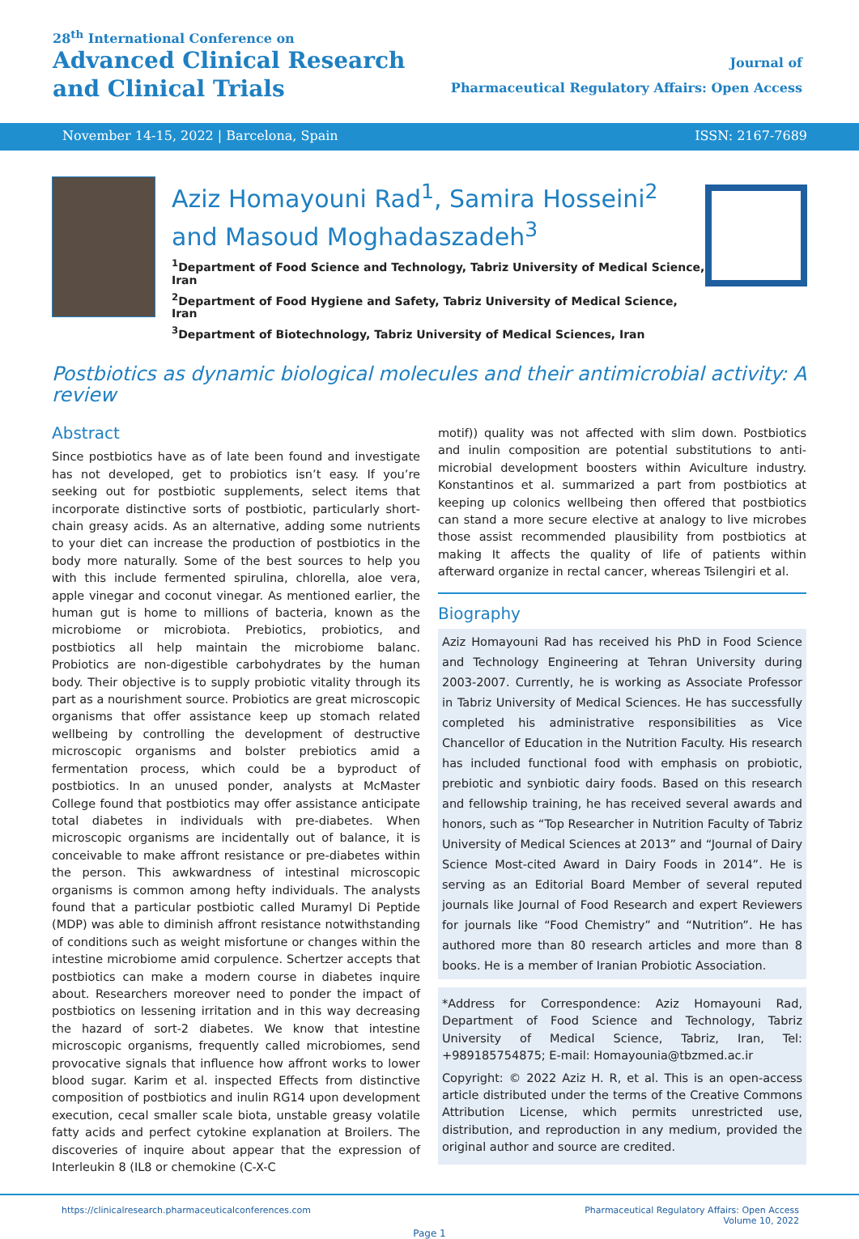28<sup>th</sup> International Conference on
Advanced Clinical Research
and Clinical Trials
Journal of
Pharmaceutical Regulatory Affairs: Open Access
November 14-15, 2022 | Barcelona, Spain ISSN: 2167-7689
Aziz Homayouni Rad<sup>1</sup>, Samira Hosseini<sup>2</sup> and Masoud Moghadaszadeh<sup>3</sup>
<sup>1</sup> Department of Food Science and Technology, Tabriz University of Medical Science, Iran
<sup>2</sup> Department of Food Hygiene and Safety, Tabriz University of Medical Science, Iran
<sup>3</sup> Department of Biotechnology, Tabriz University of Medical Sciences, Iran
Postbiotics as dynamic biological molecules and their antimicrobial activity: A review
Abstract
Since postbiotics have as of late been found and investigate has not developed, get to probiotics isn’t easy. If you’re seeking out for postbiotic supplements, select items that incorporate distinctive sorts of postbiotic, particularly short-chain greasy acids. As an alternative, adding some nutrients to your diet can increase the production of postbiotics in the body more naturally. Some of the best sources to help you with this include fermented spirulina, chlorella, aloe vera, apple vinegar and coconut vinegar. As mentioned earlier, the human gut is home to millions of bacteria, known as the microbiome or microbiota. Prebiotics, probiotics, and postbiotics all help maintain the microbiome balanc. Probiotics are non-digestible carbohydrates by the human body. Their objective is to supply probiotic vitality through its part as a nourishment source. Probiotics are great microscopic organisms that offer assistance keep up stomach related wellbeing by controlling the development of destructive microscopic organisms and bolster prebiotics amid a fermentation process, which could be a byproduct of postbiotics. In an unused ponder, analysts at McMaster College found that postbiotics may offer assistance anticipate total diabetes in individuals with pre-diabetes. When microscopic organisms are incidentally out of balance, it is conceivable to make affront resistance or pre-diabetes within the person. This awkwardness of intestinal microscopic organisms is common among hefty individuals. The analysts found that a particular postbiotic called Muramyl Di Peptide (MDP) was able to diminish affront resistance notwithstanding of conditions such as weight misfortune or changes within the intestine microbiome amid corpulence. Schertzer accepts that postbiotics can make a modern course in diabetes inquire about. Researchers moreover need to ponder the impact of postbiotics on lessening irritation and in this way decreasing the hazard of sort-2 diabetes. We know that intestine microscopic organisms, frequently called microbiomes, send provocative signals that influence how affront works to lower blood sugar. Karim et al. inspected Effects from distinctive composition of postbiotics and inulin RG14 upon development execution, cecal smaller scale biota, unstable greasy volatile fatty acids and perfect cytokine explanation at Broilers. The discoveries of inquire about appear that the expression of Interleukin 8 (IL8 or chemokine (C-X-C
motif)) quality was not affected with slim down. Postbiotics and inulin composition are potential substitutions to anti-microbial development boosters within Aviculture industry. Konstantinos et al. summarized a part from postbiotics at keeping up colonics wellbeing then offered that postbiotics can stand a more secure elective at analogy to live microbes those assist recommended plausibility from postbiotics at making It affects the quality of life of patients within afterward organize in rectal cancer, whereas Tsilengiri et al.
Biography
Aziz Homayouni Rad has received his PhD in Food Science and Technology Engineering at Tehran University during 2003-2007. Currently, he is working as Associate Professor in Tabriz University of Medical Sciences. He has successfully completed his administrative responsibilities as Vice Chancellor of Education in the Nutrition Faculty. His research has included functional food with emphasis on probiotic, prebiotic and synbiotic dairy foods. Based on this research and fellowship training, he has received several awards and honors, such as “Top Researcher in Nutrition Faculty of Tabriz University of Medical Sciences at 2013” and “Journal of Dairy Science Most-cited Award in Dairy Foods in 2014”. He is serving as an Editorial Board Member of several reputed journals like Journal of Food Research and expert Reviewers for journals like “Food Chemistry” and “Nutrition”. He has authored more than 80 research articles and more than 8 books. He is a member of Iranian Probiotic Association.
*Address for Correspondence: Aziz Homayouni Rad, Department of Food Science and Technology, Tabriz University of Medical Science, Tabriz, Iran, Tel: +989185754875; E-mail: Homayounia@tbzmed.ac.ir
Copyright: © 2022 Aziz H. R, et al. This is an open-access article distributed under the terms of the Creative Commons Attribution License, which permits unrestricted use, distribution, and reproduction in any medium, provided the original author and source are credited.
https://clinicalresearch.pharmaceuticalconferences.com Pharmaceutical Regulatory Affairs: Open Access
Volume 10, 2022
Page 1